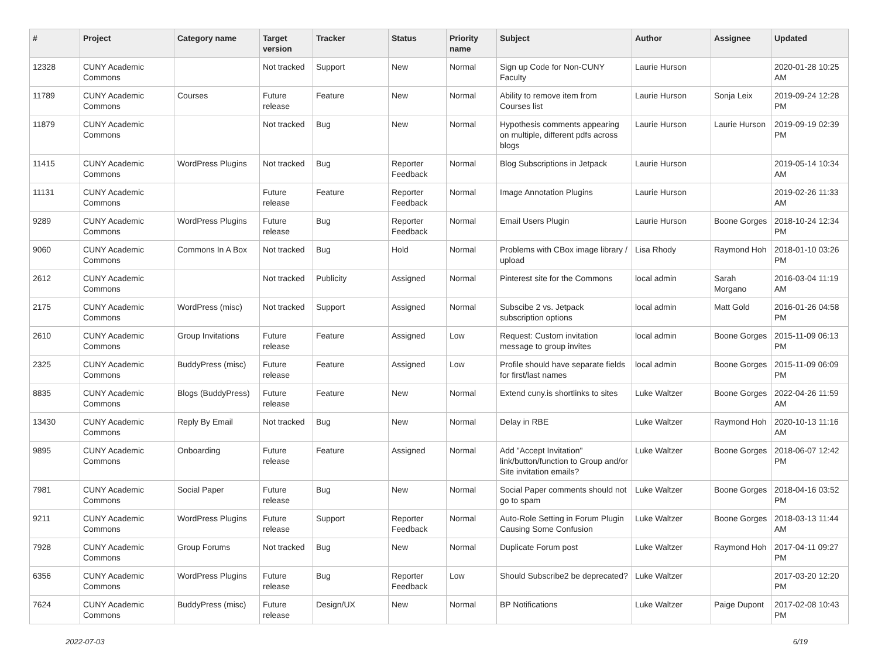| # | Project | Category name | Target version | Tracker | Status | Priority name | Subject | Author | Assignee | Updated |
| --- | --- | --- | --- | --- | --- | --- | --- | --- | --- | --- |
| 12328 | CUNY Academic Commons | | Not tracked | Support | New | Normal | Sign up Code for Non-CUNY Faculty | Laurie Hurson | | 2020-01-28 10:25 AM |
| 11789 | CUNY Academic Commons | Courses | Future release | Feature | New | Normal | Ability to remove item from Courses list | Laurie Hurson | Sonja Leix | 2019-09-24 12:28 PM |
| 11879 | CUNY Academic Commons | | Not tracked | Bug | New | Normal | Hypothesis comments appearing on multiple, different pdfs across blogs | Laurie Hurson | Laurie Hurson | 2019-09-19 02:39 PM |
| 11415 | CUNY Academic Commons | WordPress Plugins | Not tracked | Bug | Reporter Feedback | Normal | Blog Subscriptions in Jetpack | Laurie Hurson | | 2019-05-14 10:34 AM |
| 11131 | CUNY Academic Commons | | Future release | Feature | Reporter Feedback | Normal | Image Annotation Plugins | Laurie Hurson | | 2019-02-26 11:33 AM |
| 9289 | CUNY Academic Commons | WordPress Plugins | Future release | Bug | Reporter Feedback | Normal | Email Users Plugin | Laurie Hurson | Boone Gorges | 2018-10-24 12:34 PM |
| 9060 | CUNY Academic Commons | Commons In A Box | Not tracked | Bug | Hold | Normal | Problems with CBox image library / upload | Lisa Rhody | Raymond Hoh | 2018-01-10 03:26 PM |
| 2612 | CUNY Academic Commons | | Not tracked | Publicity | Assigned | Normal | Pinterest site for the Commons | local admin | Sarah Morgano | 2016-03-04 11:19 AM |
| 2175 | CUNY Academic Commons | WordPress (misc) | Not tracked | Support | Assigned | Normal | Subscibe 2 vs. Jetpack subscription options | local admin | Matt Gold | 2016-01-26 04:58 PM |
| 2610 | CUNY Academic Commons | Group Invitations | Future release | Feature | Assigned | Low | Request: Custom invitation message to group invites | local admin | Boone Gorges | 2015-11-09 06:13 PM |
| 2325 | CUNY Academic Commons | BuddyPress (misc) | Future release | Feature | Assigned | Low | Profile should have separate fields for first/last names | local admin | Boone Gorges | 2015-11-09 06:09 PM |
| 8835 | CUNY Academic Commons | Blogs (BuddyPress) | Future release | Feature | New | Normal | Extend cuny.is shortlinks to sites | Luke Waltzer | Boone Gorges | 2022-04-26 11:59 AM |
| 13430 | CUNY Academic Commons | Reply By Email | Not tracked | Bug | New | Normal | Delay in RBE | Luke Waltzer | Raymond Hoh | 2020-10-13 11:16 AM |
| 9895 | CUNY Academic Commons | Onboarding | Future release | Feature | Assigned | Normal | Add "Accept Invitation" link/button/function to Group and/or Site invitation emails? | Luke Waltzer | Boone Gorges | 2018-06-07 12:42 PM |
| 7981 | CUNY Academic Commons | Social Paper | Future release | Bug | New | Normal | Social Paper comments should not go to spam | Luke Waltzer | Boone Gorges | 2018-04-16 03:52 PM |
| 9211 | CUNY Academic Commons | WordPress Plugins | Future release | Support | Reporter Feedback | Normal | Auto-Role Setting in Forum Plugin Causing Some Confusion | Luke Waltzer | Boone Gorges | 2018-03-13 11:44 AM |
| 7928 | CUNY Academic Commons | Group Forums | Not tracked | Bug | New | Normal | Duplicate Forum post | Luke Waltzer | Raymond Hoh | 2017-04-11 09:27 PM |
| 6356 | CUNY Academic Commons | WordPress Plugins | Future release | Bug | Reporter Feedback | Low | Should Subscribe2 be deprecated? | Luke Waltzer | | 2017-03-20 12:20 PM |
| 7624 | CUNY Academic Commons | BuddyPress (misc) | Future release | Design/UX | New | Normal | BP Notifications | Luke Waltzer | Paige Dupont | 2017-02-08 10:43 PM |
2022-07-03 6/19